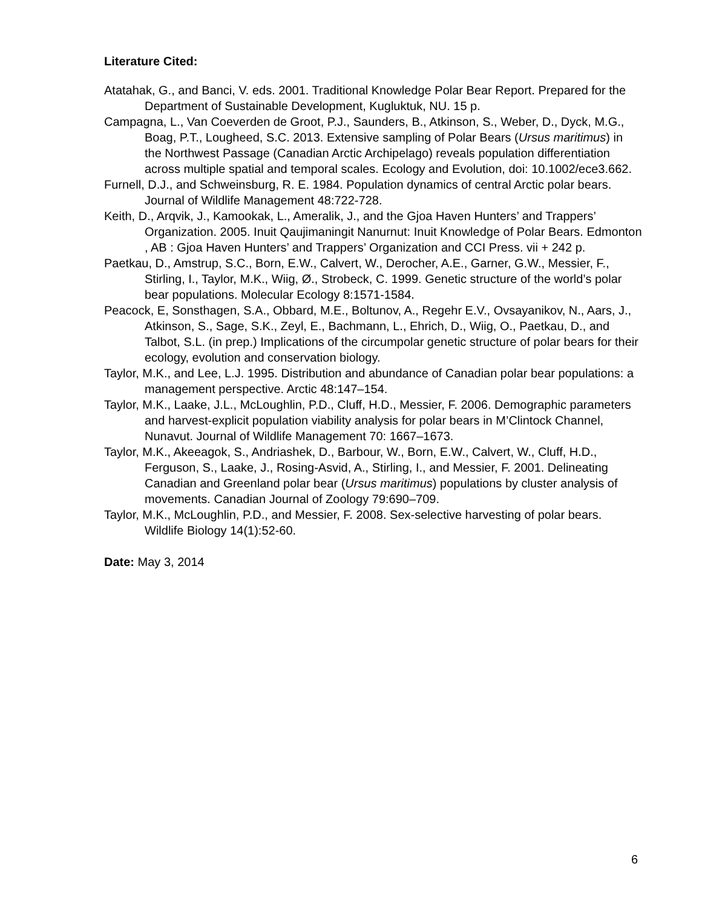Literature Cited:
Atatahak, G., and Banci, V. eds. 2001. Traditional Knowledge Polar Bear Report. Prepared for the Department of Sustainable Development, Kugluktuk, NU. 15 p.
Campagna, L., Van Coeverden de Groot, P.J., Saunders, B., Atkinson, S., Weber, D., Dyck, M.G., Boag, P.T., Lougheed, S.C. 2013. Extensive sampling of Polar Bears (Ursus maritimus) in the Northwest Passage (Canadian Arctic Archipelago) reveals population differentiation across multiple spatial and temporal scales. Ecology and Evolution, doi: 10.1002/ece3.662.
Furnell, D.J., and Schweinsburg, R. E. 1984. Population dynamics of central Arctic polar bears. Journal of Wildlife Management 48:722-728.
Keith, D., Arqvik, J., Kamookak, L., Ameralik, J., and the Gjoa Haven Hunters’ and Trappers’ Organization. 2005. Inuit Qaujimaningit Nanurnut: Inuit Knowledge of Polar Bears. Edmonton , AB : Gjoa Haven Hunters’ and Trappers’ Organization and CCI Press. vii + 242 p.
Paetkau, D., Amstrup, S.C., Born, E.W., Calvert, W., Derocher, A.E., Garner, G.W., Messier, F., Stirling, I., Taylor, M.K., Wiig, Ø., Strobeck, C. 1999. Genetic structure of the world’s polar bear populations. Molecular Ecology 8:1571-1584.
Peacock, E, Sonsthagen, S.A., Obbard, M.E., Boltunov, A., Regehr E.V., Ovsayanikov, N., Aars, J., Atkinson, S., Sage, S.K., Zeyl, E., Bachmann, L., Ehrich, D., Wiig, O., Paetkau, D., and Talbot, S.L. (in prep.) Implications of the circumpolar genetic structure of polar bears for their ecology, evolution and conservation biology.
Taylor, M.K., and Lee, L.J. 1995. Distribution and abundance of Canadian polar bear populations: a management perspective. Arctic 48:147–154.
Taylor, M.K., Laake, J.L., McLoughlin, P.D., Cluff, H.D., Messier, F. 2006. Demographic parameters and harvest-explicit population viability analysis for polar bears in M’Clintock Channel, Nunavut. Journal of Wildlife Management 70: 1667–1673.
Taylor, M.K., Akeeagok, S., Andriashek, D., Barbour, W., Born, E.W., Calvert, W., Cluff, H.D., Ferguson, S., Laake, J., Rosing-Asvid, A., Stirling, I., and Messier, F. 2001. Delineating Canadian and Greenland polar bear (Ursus maritimus) populations by cluster analysis of movements. Canadian Journal of Zoology 79:690–709.
Taylor, M.K., McLoughlin, P.D., and Messier, F. 2008. Sex-selective harvesting of polar bears. Wildlife Biology 14(1):52-60.
Date: May 3, 2014
6